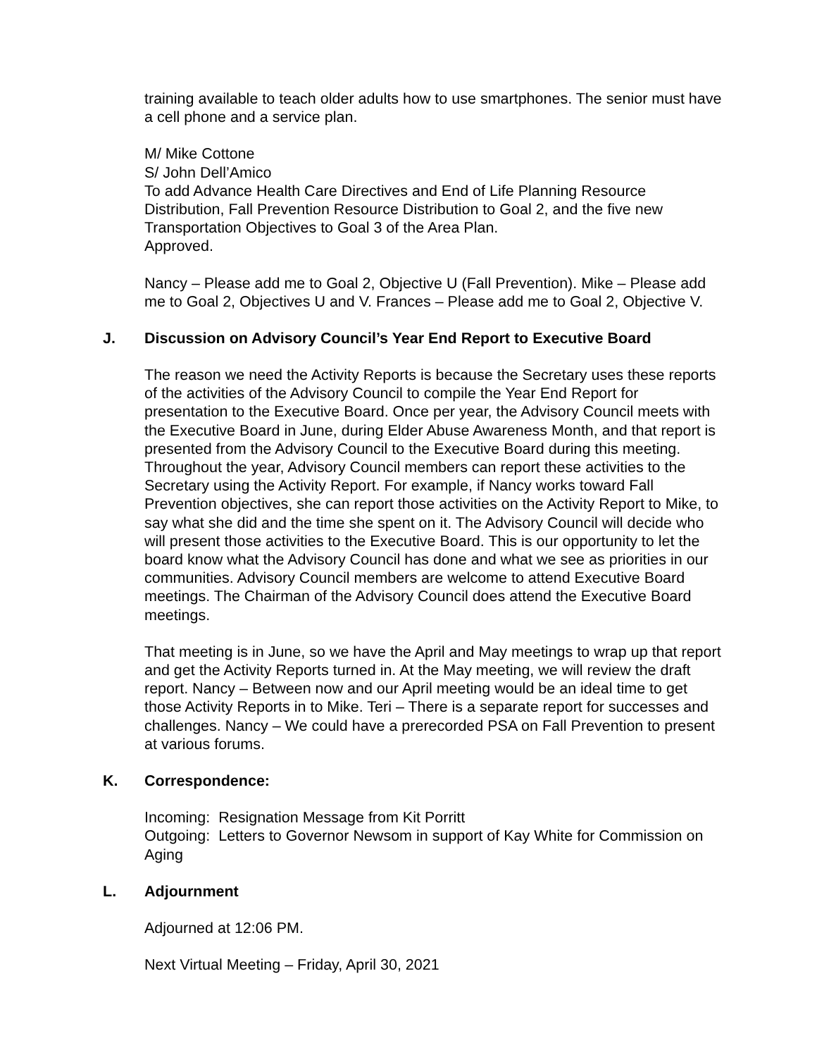training available to teach older adults how to use smartphones. The senior must have a cell phone and a service plan.
M/ Mike Cottone
S/ John Dell’Amico
To add Advance Health Care Directives and End of Life Planning Resource Distribution, Fall Prevention Resource Distribution to Goal 2, and the five new Transportation Objectives to Goal 3 of the Area Plan.
Approved.
Nancy – Please add me to Goal 2, Objective U (Fall Prevention). Mike – Please add me to Goal 2, Objectives U and V. Frances – Please add me to Goal 2, Objective V.
J. Discussion on Advisory Council’s Year End Report to Executive Board
The reason we need the Activity Reports is because the Secretary uses these reports of the activities of the Advisory Council to compile the Year End Report for presentation to the Executive Board. Once per year, the Advisory Council meets with the Executive Board in June, during Elder Abuse Awareness Month, and that report is presented from the Advisory Council to the Executive Board during this meeting. Throughout the year, Advisory Council members can report these activities to the Secretary using the Activity Report. For example, if Nancy works toward Fall Prevention objectives, she can report those activities on the Activity Report to Mike, to say what she did and the time she spent on it. The Advisory Council will decide who will present those activities to the Executive Board. This is our opportunity to let the board know what the Advisory Council has done and what we see as priorities in our communities. Advisory Council members are welcome to attend Executive Board meetings. The Chairman of the Advisory Council does attend the Executive Board meetings.
That meeting is in June, so we have the April and May meetings to wrap up that report and get the Activity Reports turned in. At the May meeting, we will review the draft report. Nancy – Between now and our April meeting would be an ideal time to get those Activity Reports in to Mike. Teri – There is a separate report for successes and challenges. Nancy – We could have a prerecorded PSA on Fall Prevention to present at various forums.
K. Correspondence:
Incoming: Resignation Message from Kit Porritt
Outgoing: Letters to Governor Newsom in support of Kay White for Commission on Aging
L. Adjournment
Adjourned at 12:06 PM.
Next Virtual Meeting – Friday, April 30, 2021